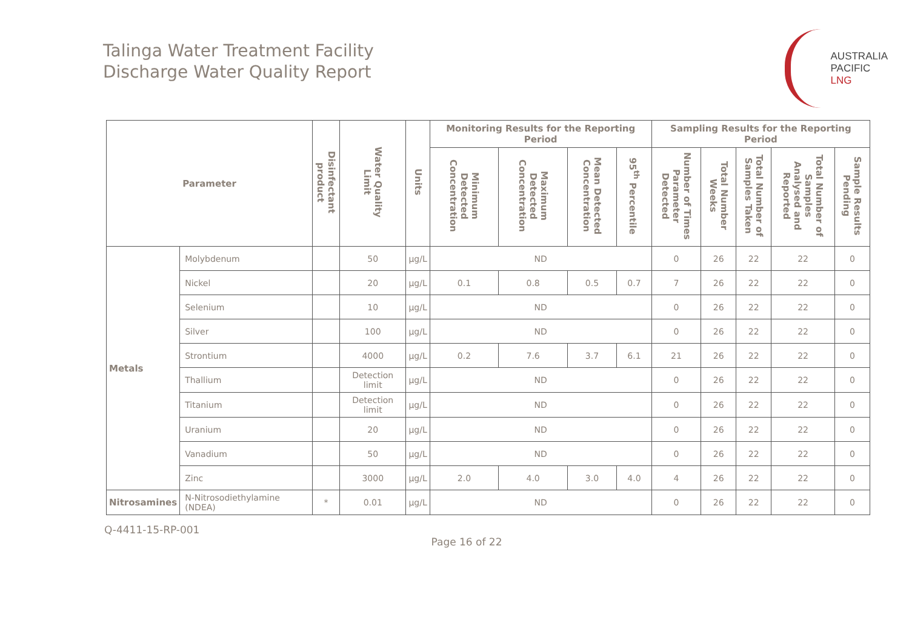Talinga Water Treatment Facility
Discharge Water Quality Report
AUSTRALIA
PACIFIC
LNG
| Parameter | | Disinfectant product | Water Quality Limit | Units | Monitoring Results for the Reporting Period | | | | Sampling Results for the Reporting Period | | | | |
| --- | --- | --- | --- | --- | --- | --- | --- | --- | --- | --- | --- | --- | --- |
| | | | | | Minimum Detected Concentration | Maximum Detected Concentration | Mean Detected Concentration | 95<sup>th</sup> Percentile | Number of Times Parameter Detected | Total Number Weeks | Total Number of Samples Taken | Total Number of Samples Analysed and Reported | Sample Results Pending |
| Metals | Molybdenum | | 50 | µg/L | ND | | | | 0 | 26 | 22 | 22 | 0 |
| | Nickel | | 20 | µg/L | 0.1 | 0.8 | 0.5 | 0.7 | 7 | 26 | 22 | 22 | 0 |
| | Selenium | | 10 | µg/L | ND | | | | 0 | 26 | 22 | 22 | 0 |
| | Silver | | 100 | µg/L | ND | | | | 0 | 26 | 22 | 22 | 0 |
| | Strontium | | 4000 | µg/L | 0.2 | 7.6 | 3.7 | 6.1 | 21 | 26 | 22 | 22 | 0 |
| | Thallium | | Detection limit | µg/L | ND | | | | 0 | 26 | 22 | 22 | 0 |
| | Titanium | | Detection limit | µg/L | ND | | | | 0 | 26 | 22 | 22 | 0 |
| | Uranium | | 20 | µg/L | ND | | | | 0 | 26 | 22 | 22 | 0 |
| | Vanadium | | 50 | µg/L | ND | | | | 0 | 26 | 22 | 22 | 0 |
| | Zinc | | 3000 | µg/L | 2.0 | 4.0 | 3.0 | 4.0 | 4 | 26 | 22 | 22 | 0 |
| Nitrosamines | N-Nitrosodiethylamine (NDEA) | * | 0.01 | µg/L | ND | | | | 0 | 26 | 22 | 22 | 0 |
Q-4411-15-RP-001
Page 16 of 22